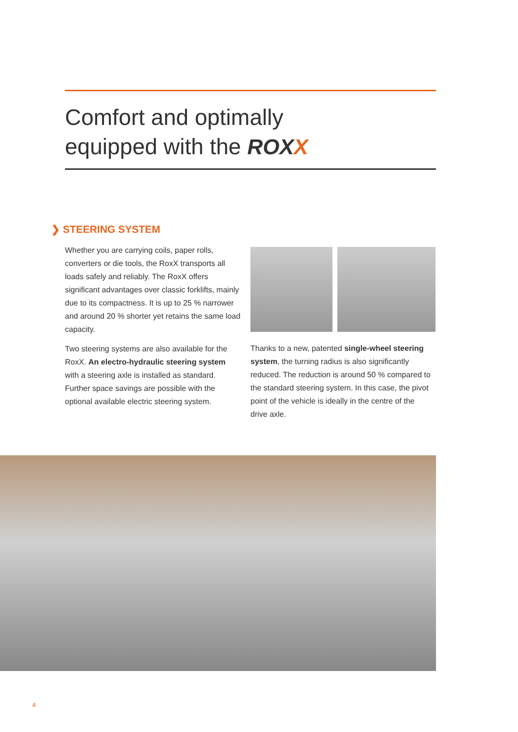Comfort and optimally
equipped with the ROXX
❯ STEERING SYSTEM
Whether you are carrying coils, paper rolls, converters or die tools, the RoxX transports all loads safely and reliably. The RoxX offers significant advantages over classic forklifts, mainly due to its compactness. It is up to 25 % narrower and around 20 % shorter yet retains the same load capacity.
Two steering systems are also available for the RoxX. An electro-hydraulic steering system with a steering axle is installed as standard. Further space savings are possible with the optional available electric steering system.
Thanks to a new, patented single-wheel steering system, the turning radius is also significantly reduced. The reduction is around 50 % compared to the standard steering system. In this case, the pivot point of the vehicle is ideally in the centre of the drive axle.
4